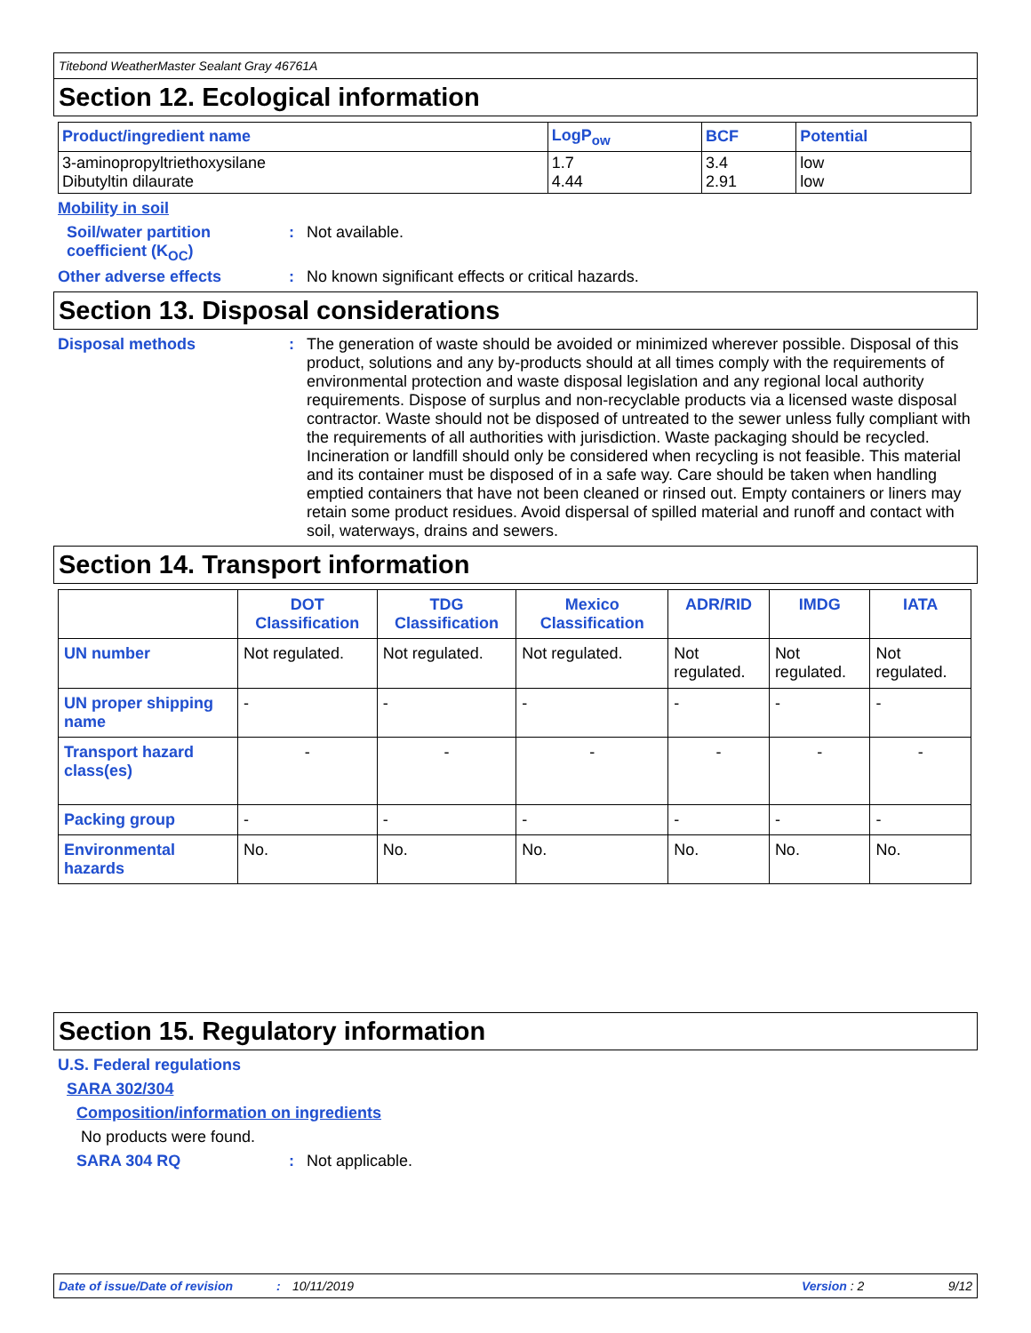Titebond WeatherMaster Sealant Gray 46761A
Section 12. Ecological information
| Product/ingredient name | LogP<sub>ow</sub> | BCF | Potential |
| --- | --- | --- | --- |
| 3-aminopropyltriethoxysilane Dibutyltin dilaurate | 1.7 4.44 | 3.4 2.91 | low low |
Mobility in soil
Soil/water partition coefficient (K<sub>OC</sub>)
: Not available.
Other adverse effects : No known significant effects or critical hazards.
Section 13. Disposal considerations
Disposal methods : The generation of waste should be avoided or minimized wherever possible. Disposal of this product, solutions and any by-products should at all times comply with the requirements of environmental protection and waste disposal legislation and any regional local authority requirements. Dispose of surplus and non-recyclable products via a licensed waste disposal contractor. Waste should not be disposed of untreated to the sewer unless fully compliant with the requirements of all authorities with jurisdiction. Waste packaging should be recycled. Incineration or landfill should only be considered when recycling is not feasible. This material and its container must be disposed of in a safe way. Care should be taken when handling emptied containers that have not been cleaned or rinsed out. Empty containers or liners may retain some product residues. Avoid dispersal of spilled material and runoff and contact with soil, waterways, drains and sewers.
Section 14. Transport information
| | DOT Classification | TDG Classification | Mexico Classification | ADR/RID | IMDG | IATA |
| --- | --- | --- | --- | --- | --- | --- |
| UN number | Not regulated. | Not regulated. | Not regulated. | Not regulated. | Not regulated. | Not regulated. |
| UN proper shipping name | - | - | - | - | - | - |
| Transport hazard class(es) | - | - | - | - | - | - |
| Packing group | - | - | - | - | - | - |
| Environmental hazards | No. | No. | No. | No. | No. | No. |
Section 15. Regulatory information
U.S. Federal regulations
SARA 302/304
Composition/information on ingredients
No products were found.
SARA 304 RQ : Not applicable.
Date of issue/Date of revision: 10/11/2019 Version : 2 9/12